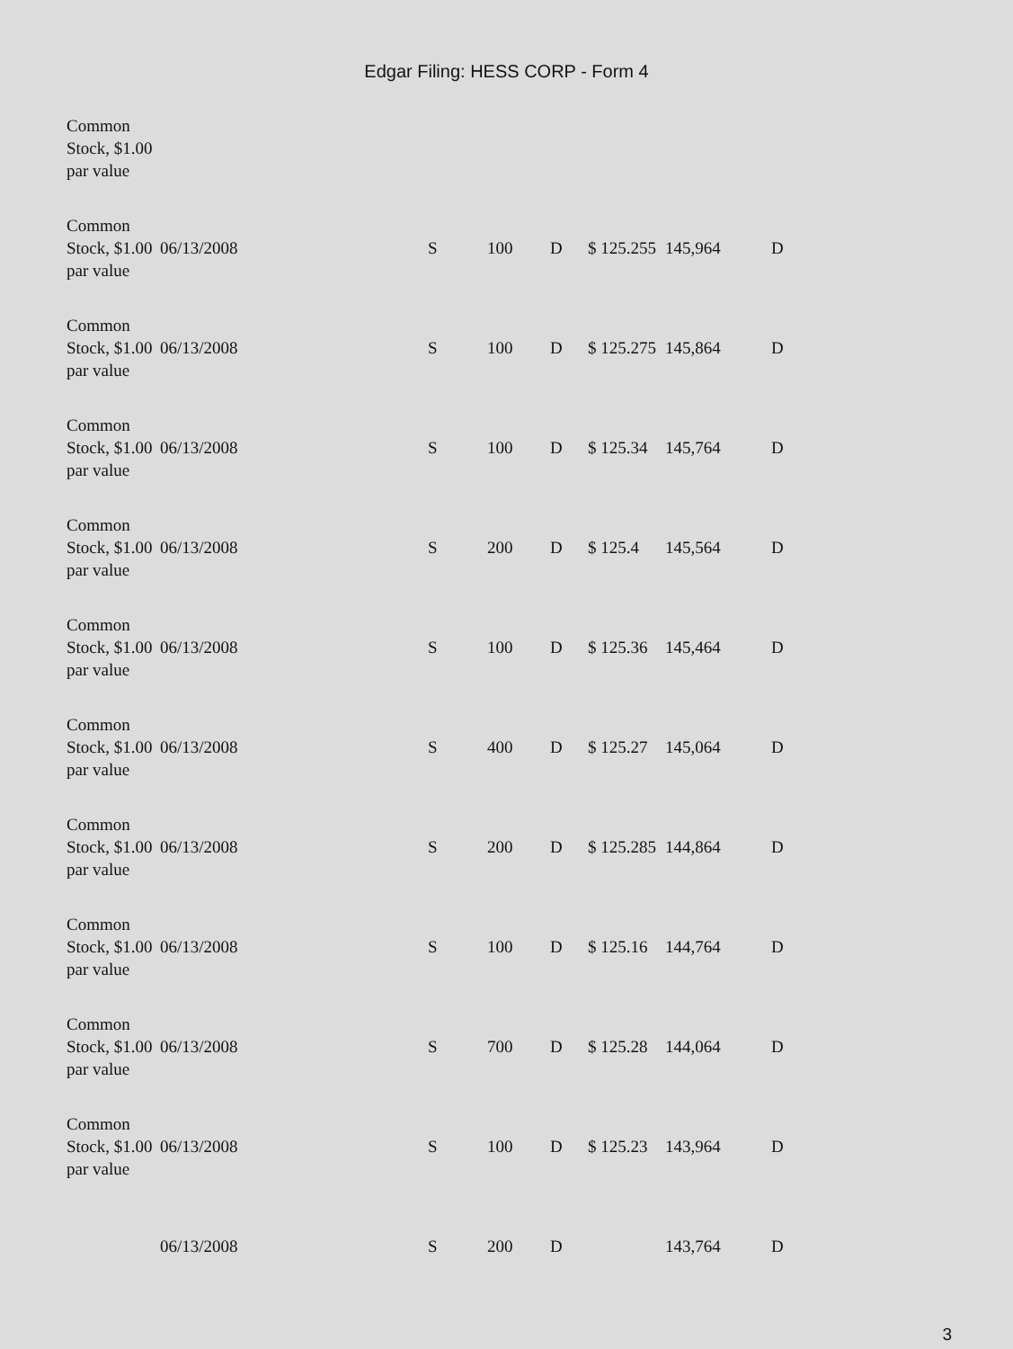Edgar Filing: HESS CORP - Form 4
| Common Stock, $1.00 par value | | | | | | | |
| Common Stock, $1.00 par value | 06/13/2008 | S | 100 | D | $ 125.255 | 145,964 | D |
| Common Stock, $1.00 par value | 06/13/2008 | S | 100 | D | $ 125.275 | 145,864 | D |
| Common Stock, $1.00 par value | 06/13/2008 | S | 100 | D | $ 125.34 | 145,764 | D |
| Common Stock, $1.00 par value | 06/13/2008 | S | 200 | D | $ 125.4 | 145,564 | D |
| Common Stock, $1.00 par value | 06/13/2008 | S | 100 | D | $ 125.36 | 145,464 | D |
| Common Stock, $1.00 par value | 06/13/2008 | S | 400 | D | $ 125.27 | 145,064 | D |
| Common Stock, $1.00 par value | 06/13/2008 | S | 200 | D | $ 125.285 | 144,864 | D |
| Common Stock, $1.00 par value | 06/13/2008 | S | 100 | D | $ 125.16 | 144,764 | D |
| Common Stock, $1.00 par value | 06/13/2008 | S | 700 | D | $ 125.28 | 144,064 | D |
| Common Stock, $1.00 par value | 06/13/2008 | S | 100 | D | $ 125.23 | 143,964 | D |
| | 06/13/2008 | S | 200 | D | | 143,764 | D |
3